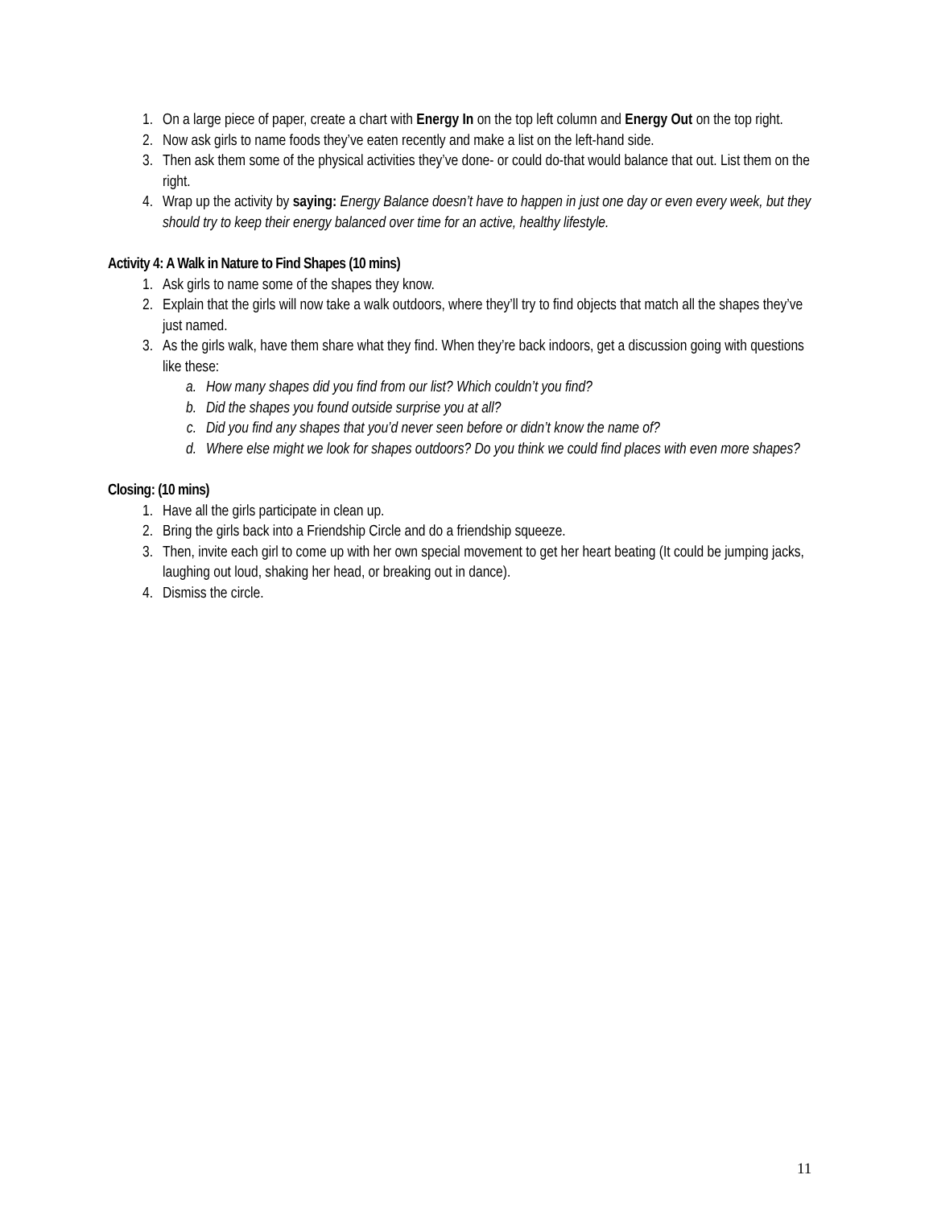1. On a large piece of paper, create a chart with Energy In on the top left column and Energy Out on the top right.
2. Now ask girls to name foods they’ve eaten recently and make a list on the left-hand side.
3. Then ask them some of the physical activities they’ve done- or could do-that would balance that out. List them on the right.
4. Wrap up the activity by saying: Energy Balance doesn’t have to happen in just one day or even every week, but they should try to keep their energy balanced over time for an active, healthy lifestyle.
Activity 4: A Walk in Nature to Find Shapes (10 mins)
1. Ask girls to name some of the shapes they know.
2. Explain that the girls will now take a walk outdoors, where they’ll try to find objects that match all the shapes they’ve just named.
3. As the girls walk, have them share what they find. When they’re back indoors, get a discussion going with questions like these:
a. How many shapes did you find from our list? Which couldn’t you find?
b. Did the shapes you found outside surprise you at all?
c. Did you find any shapes that you’d never seen before or didn’t know the name of?
d. Where else might we look for shapes outdoors? Do you think we could find places with even more shapes?
Closing: (10 mins)
1. Have all the girls participate in clean up.
2. Bring the girls back into a Friendship Circle and do a friendship squeeze.
3. Then, invite each girl to come up with her own special movement to get her heart beating (It could be jumping jacks, laughing out loud, shaking her head, or breaking out in dance).
4. Dismiss the circle.
11